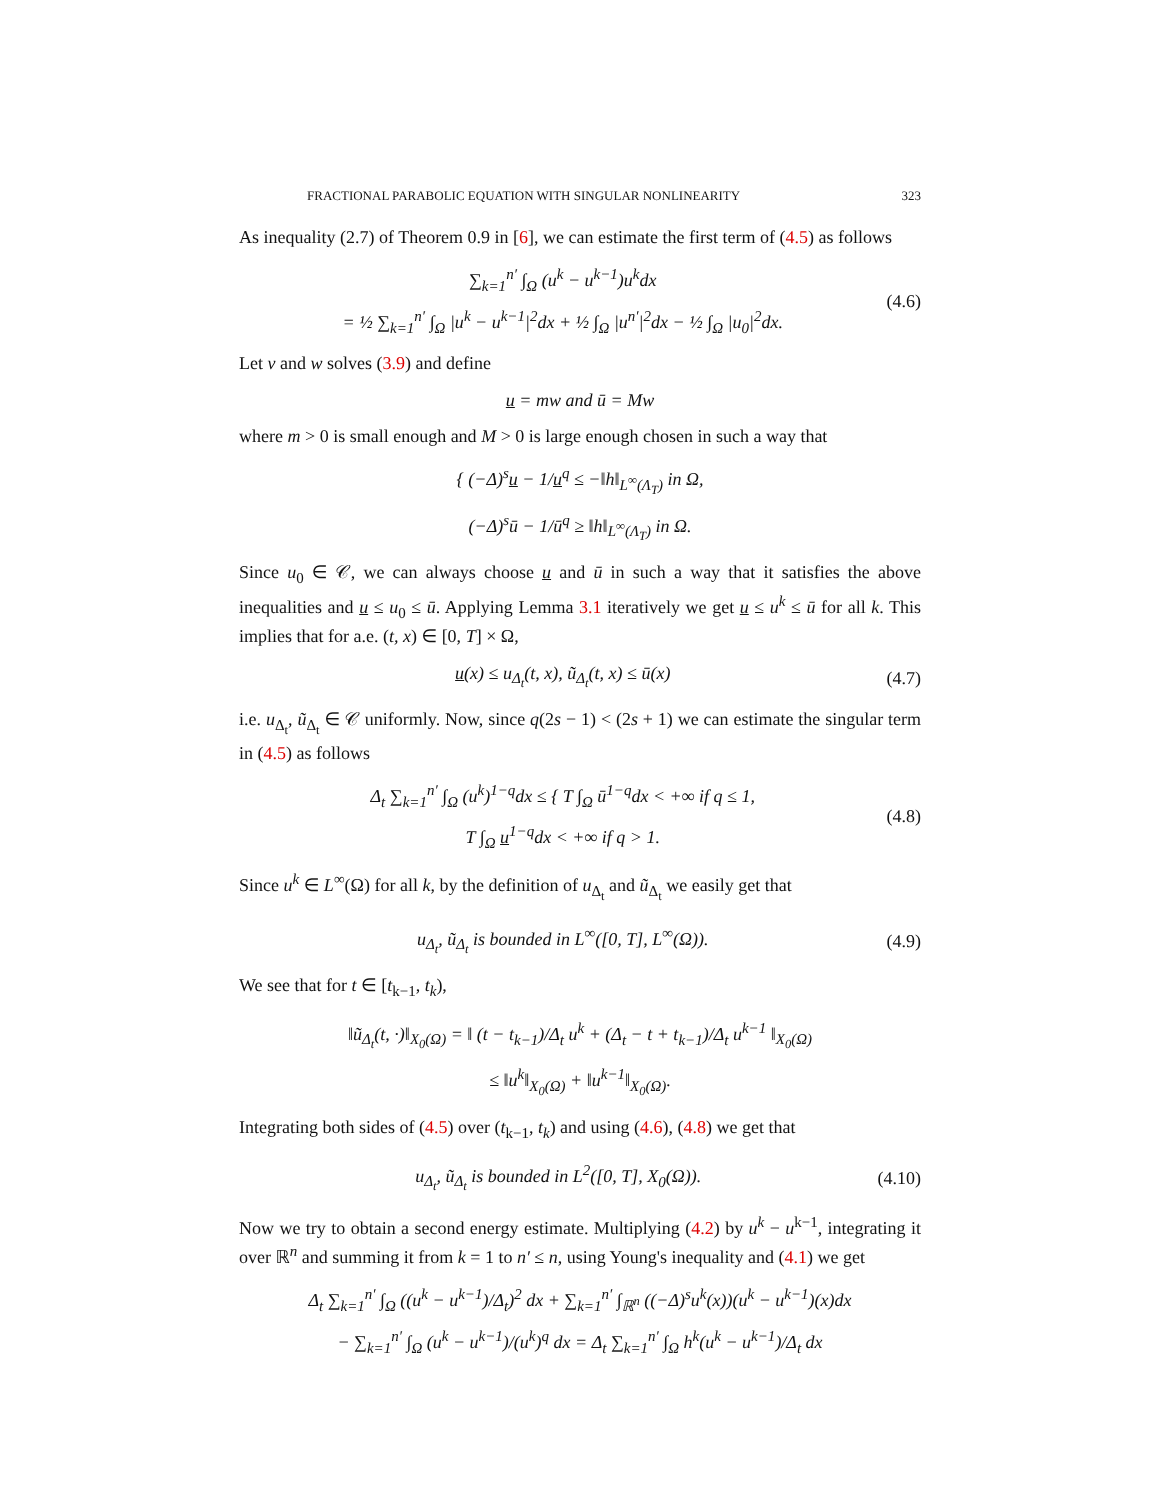FRACTIONAL PARABOLIC EQUATION WITH SINGULAR NONLINEARITY 323
As inequality (2.7) of Theorem 0.9 in [6], we can estimate the first term of (4.5) as follows
∑<sub>k=1</sub><sup>n′</sup> ∫<sub>Ω</sub> (u<sup>k</sup> − u<sup>k−1</sup>)u<sup>k</sup>dx
= ½ ∑<sub>k=1</sub><sup>n′</sup> ∫<sub>Ω</sub> |u<sup>k</sup> − u<sup>k−1</sup>|<sup>2</sup>dx + ½ ∫<sub>Ω</sub> |u<sup>n′</sup>|<sup>2</sup>dx − ½ ∫<sub>Ω</sub> |u<sub>0</sub>|<sup>2</sup>dx.
(4.6)
Let v and w solves (3.9) and define
u = mw and ū = Mw
where m > 0 is small enough and M > 0 is large enough chosen in such a way that
{ (−Δ)<sup>s</sup>u − 1/u<sup>q</sup> ≤ −‖h‖<sub>L<sup>∞</sup>(Λ<sub>T</sub>)</sub> in Ω,
(−Δ)<sup>s</sup>ū − 1/ū<sup>q</sup> ≥ ‖h‖<sub>L<sup>∞</sup>(Λ<sub>T</sub>)</sub> in Ω.
Since u<sub>0</sub> ∈ 𝒞, we can always choose u and ū in such a way that it satisfies the above inequalities and u ≤ u<sub>0</sub> ≤ ū. Applying Lemma 3.1 iteratively we get u ≤ u<sup>k</sup> ≤ ū for all k. This implies that for a.e. (t, x) ∈ [0, T] × Ω,
u(x) ≤ u<sub>Δ<sub>t</sub></sub>(t, x), ũ<sub>Δ<sub>t</sub></sub>(t, x) ≤ ū(x)
(4.7)
i.e. u<sub>Δ<sub>t</sub></sub>, ũ<sub>Δ<sub>t</sub></sub> ∈ 𝒞 uniformly. Now, since q(2s − 1) < (2s + 1) we can estimate the singular term in (4.5) as follows
Δ<sub>t</sub> ∑<sub>k=1</sub><sup>n′</sup> ∫<sub>Ω</sub> (u<sup>k</sup>)<sup>1−q</sup>dx ≤ { T ∫<sub>Ω</sub> ū<sup>1−q</sup>dx < +∞ if q ≤ 1,
T ∫<sub>Ω</sub> u<sup>1−q</sup>dx < +∞ if q > 1.
(4.8)
Since u<sup>k</sup> ∈ L<sup>∞</sup>(Ω) for all k, by the definition of u<sub>Δ<sub>t</sub></sub> and ũ<sub>Δ<sub>t</sub></sub> we easily get that
u<sub>Δ<sub>t</sub></sub>, ũ<sub>Δ<sub>t</sub></sub> is bounded in L<sup>∞</sup>([0, T], L<sup>∞</sup>(Ω)).
(4.9)
We see that for t ∈ [t<sub>k−1</sub>, t<sub>k</sub>),
‖ũ<sub>Δ<sub>t</sub></sub>(t, ·)‖<sub>X<sub>0</sub>(Ω)</sub> = ‖ (t − t<sub>k−1</sub>)/Δ<sub>t</sub> u<sup>k</sup> + (Δ<sub>t</sub> − t + t<sub>k−1</sub>)/Δ<sub>t</sub> u<sup>k−1</sup> ‖<sub>X<sub>0</sub>(Ω)</sub>
≤ ‖u<sup>k</sup>‖<sub>X<sub>0</sub>(Ω)</sub> + ‖u<sup>k−1</sup>‖<sub>X<sub>0</sub>(Ω)</sub>.
Integrating both sides of (4.5) over (t<sub>k−1</sub>, t<sub>k</sub>) and using (4.6), (4.8) we get that
u<sub>Δ<sub>t</sub></sub>, ũ<sub>Δ<sub>t</sub></sub> is bounded in L<sup>2</sup>([0, T], X<sub>0</sub>(Ω)).
(4.10)
Now we try to obtain a second energy estimate. Multiplying (4.2) by u<sup>k</sup> − u<sup>k−1</sup>, integrating it over ℝ<sup>n</sup> and summing it from k = 1 to n′ ≤ n, using Young's inequality and (4.1) we get
Δ<sub>t</sub> ∑<sub>k=1</sub><sup>n′</sup> ∫<sub>Ω</sub> ((u<sup>k</sup> − u<sup>k−1</sup>)/Δ<sub>t</sub>)<sup>2</sup> dx + ∑<sub>k=1</sub><sup>n′</sup> ∫<sub>ℝ<sup>n</sup></sub> ((−Δ)<sup>s</sup>u<sup>k</sup>(x))(u<sup>k</sup> − u<sup>k−1</sup>)(x)dx
− ∑<sub>k=1</sub><sup>n′</sup> ∫<sub>Ω</sub> (u<sup>k</sup> − u<sup>k−1</sup>)/(u<sup>k</sup>)<sup>q</sup> dx = Δ<sub>t</sub> ∑<sub>k=1</sub><sup>n′</sup> ∫<sub>Ω</sub> h<sup>k</sup>(u<sup>k</sup> − u<sup>k−1</sup>)/Δ<sub>t</sub> dx